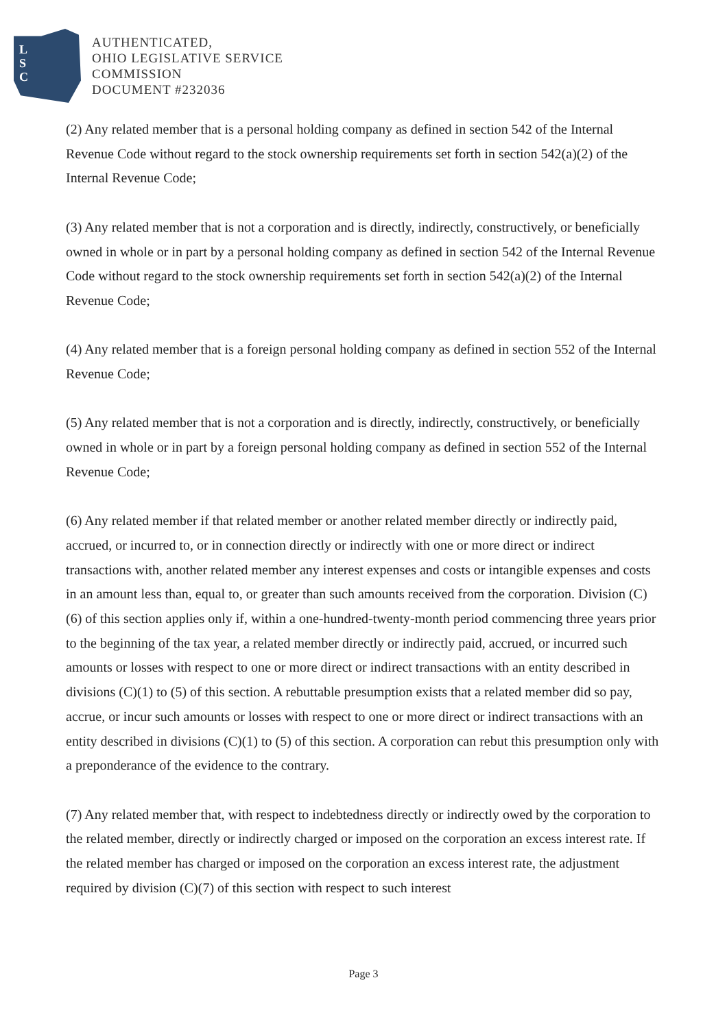L
S
C
AUTHENTICATED,
OHIO LEGISLATIVE SERVICE
COMMISSION
DOCUMENT #232036
(2) Any related member that is a personal holding company as defined in section 542 of the Internal Revenue Code without regard to the stock ownership requirements set forth in section 542(a)(2) of the Internal Revenue Code;
(3) Any related member that is not a corporation and is directly, indirectly, constructively, or beneficially owned in whole or in part by a personal holding company as defined in section 542 of the Internal Revenue Code without regard to the stock ownership requirements set forth in section 542(a)(2) of the Internal Revenue Code;
(4) Any related member that is a foreign personal holding company as defined in section 552 of the Internal Revenue Code;
(5) Any related member that is not a corporation and is directly, indirectly, constructively, or beneficially owned in whole or in part by a foreign personal holding company as defined in section 552 of the Internal Revenue Code;
(6) Any related member if that related member or another related member directly or indirectly paid, accrued, or incurred to, or in connection directly or indirectly with one or more direct or indirect transactions with, another related member any interest expenses and costs or intangible expenses and costs in an amount less than, equal to, or greater than such amounts received from the corporation. Division (C)(6) of this section applies only if, within a one-hundred-twenty-month period commencing three years prior to the beginning of the tax year, a related member directly or indirectly paid, accrued, or incurred such amounts or losses with respect to one or more direct or indirect transactions with an entity described in divisions (C)(1) to (5) of this section. A rebuttable presumption exists that a related member did so pay, accrue, or incur such amounts or losses with respect to one or more direct or indirect transactions with an entity described in divisions (C)(1) to (5) of this section. A corporation can rebut this presumption only with a preponderance of the evidence to the contrary.
(7) Any related member that, with respect to indebtedness directly or indirectly owed by the corporation to the related member, directly or indirectly charged or imposed on the corporation an excess interest rate. If the related member has charged or imposed on the corporation an excess interest rate, the adjustment required by division (C)(7) of this section with respect to such interest
Page 3